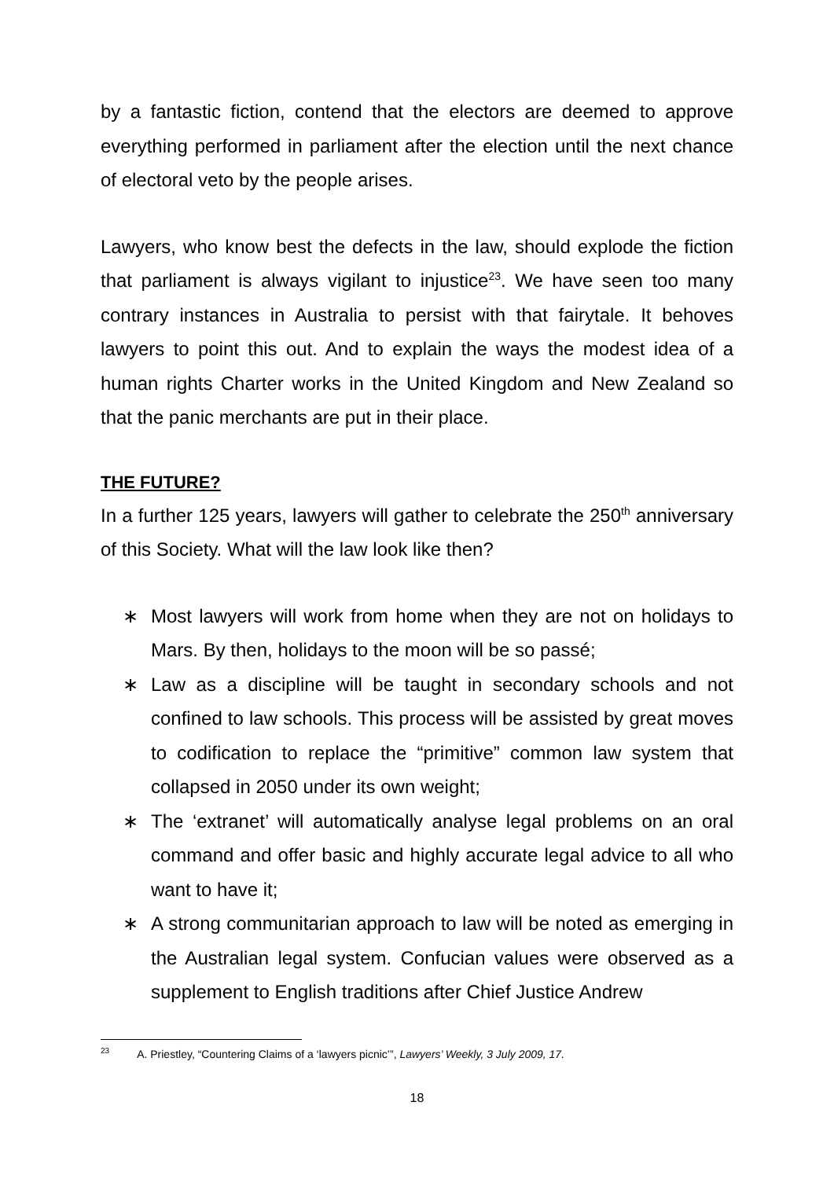by a fantastic fiction, contend that the electors are deemed to approve everything performed in parliament after the election until the next chance of electoral veto by the people arises.
Lawyers, who know best the defects in the law, should explode the fiction that parliament is always vigilant to injustice<sup>23</sup>. We have seen too many contrary instances in Australia to persist with that fairytale. It behoves lawyers to point this out. And to explain the ways the modest idea of a human rights Charter works in the United Kingdom and New Zealand so that the panic merchants are put in their place.
THE FUTURE?
In a further 125 years, lawyers will gather to celebrate the 250<sup>th</sup> anniversary of this Society. What will the law look like then?
∗ Most lawyers will work from home when they are not on holidays to Mars. By then, holidays to the moon will be so passé;
∗ Law as a discipline will be taught in secondary schools and not confined to law schools. This process will be assisted by great moves to codification to replace the “primitive” common law system that collapsed in 2050 under its own weight;
∗ The ‘extranet’ will automatically analyse legal problems on an oral command and offer basic and highly accurate legal advice to all who want to have it;
∗ A strong communitarian approach to law will be noted as emerging in the Australian legal system. Confucian values were observed as a supplement to English traditions after Chief Justice Andrew
<sup>23</sup> A. Priestley, “Countering Claims of a ‘lawyers picnic’”, Lawyers’ Weekly, 3 July 2009, 17.
18